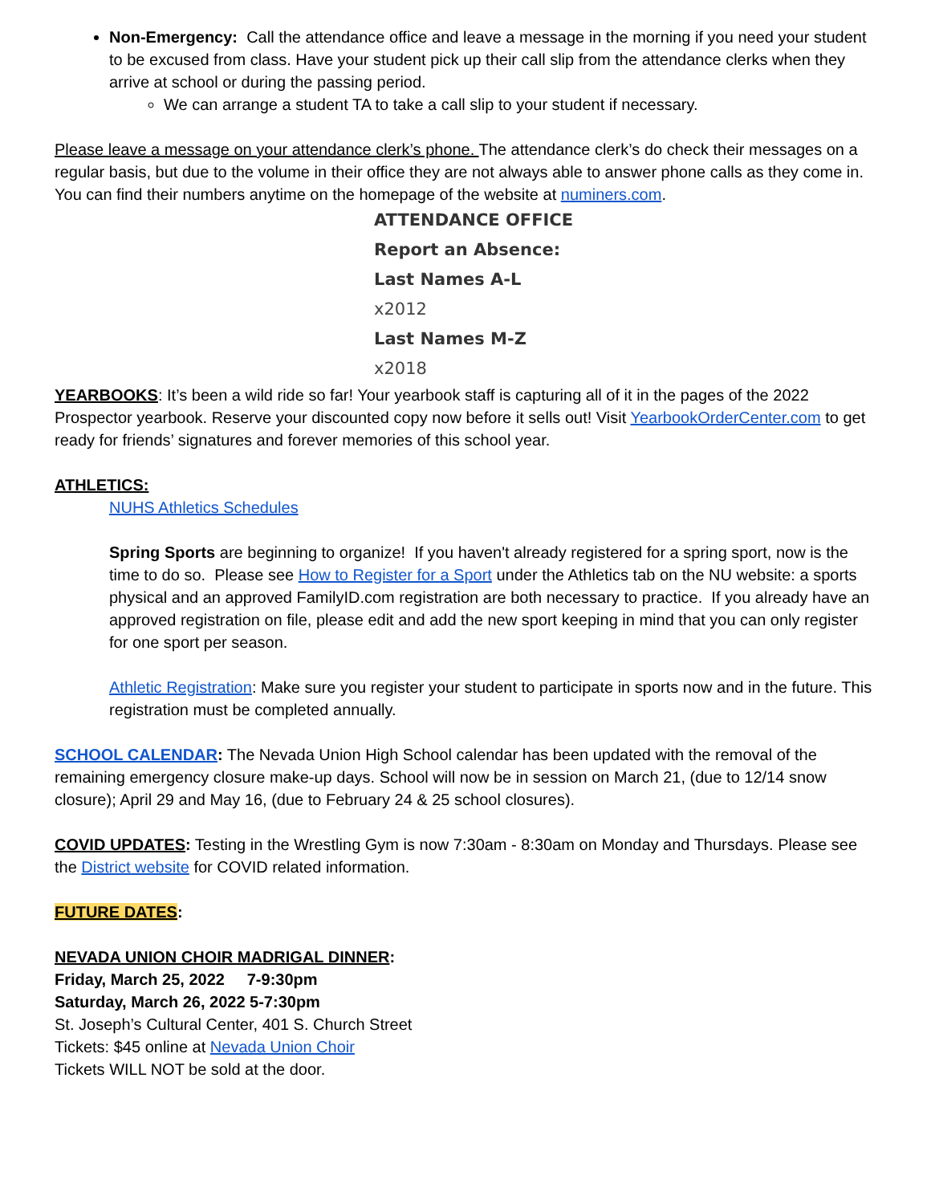Non-Emergency: Call the attendance office and leave a message in the morning if you need your student to be excused from class. Have your student pick up their call slip from the attendance clerks when they arrive at school or during the passing period.
We can arrange a student TA to take a call slip to your student if necessary.
Please leave a message on your attendance clerk’s phone. The attendance clerk’s do check their messages on a regular basis, but due to the volume in their office they are not always able to answer phone calls as they come in. You can find their numbers anytime on the homepage of the website at numiners.com.
ATTENDANCE OFFICE
Report an Absence:
Last Names A-L
x2012
Last Names M-Z
x2018
YEARBOOKS: It’s been a wild ride so far! Your yearbook staff is capturing all of it in the pages of the 2022 Prospector yearbook. Reserve your discounted copy now before it sells out! Visit YearbookOrderCenter.com to get ready for friends’ signatures and forever memories of this school year.
ATHLETICS:
NUHS Athletics Schedules
Spring Sports are beginning to organize! If you haven't already registered for a spring sport, now is the time to do so. Please see How to Register for a Sport under the Athletics tab on the NU website: a sports physical and an approved FamilyID.com registration are both necessary to practice. If you already have an approved registration on file, please edit and add the new sport keeping in mind that you can only register for one sport per season.
Athletic Registration: Make sure you register your student to participate in sports now and in the future. This registration must be completed annually.
SCHOOL CALENDAR: The Nevada Union High School calendar has been updated with the removal of the remaining emergency closure make-up days. School will now be in session on March 21, (due to 12/14 snow closure); April 29 and May 16, (due to February 24 & 25 school closures).
COVID UPDATES: Testing in the Wrestling Gym is now 7:30am - 8:30am on Monday and Thursdays. Please see the District website for COVID related information.
FUTURE DATES:
NEVADA UNION CHOIR MADRIGAL DINNER:
Friday, March 25, 2022 7-9:30pm
Saturday, March 26, 2022 5-7:30pm
St. Joseph’s Cultural Center, 401 S. Church Street
Tickets: $45 online at Nevada Union Choir
Tickets WILL NOT be sold at the door.